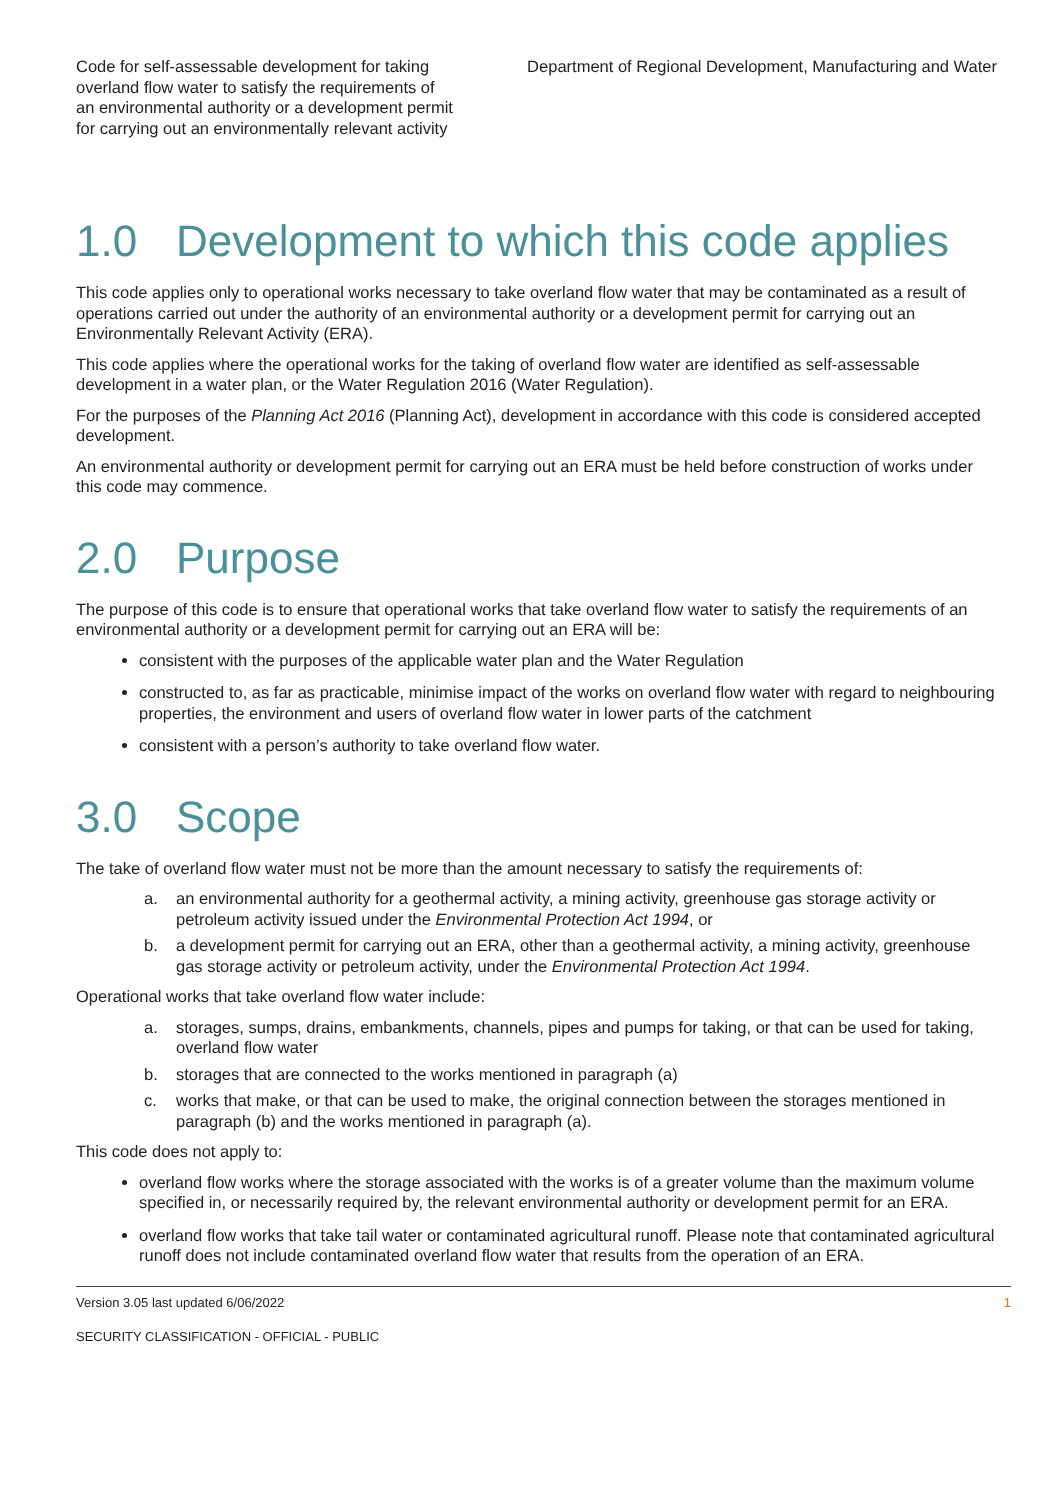Code for self-assessable development for taking overland flow water to satisfy the requirements of an environmental authority or a development permit for carrying out an environmentally relevant activity
Department of Regional Development, Manufacturing and Water
1.0 Development to which this code applies
This code applies only to operational works necessary to take overland flow water that may be contaminated as a result of operations carried out under the authority of an environmental authority or a development permit for carrying out an Environmentally Relevant Activity (ERA).
This code applies where the operational works for the taking of overland flow water are identified as self-assessable development in a water plan, or the Water Regulation 2016 (Water Regulation).
For the purposes of the Planning Act 2016 (Planning Act), development in accordance with this code is considered accepted development.
An environmental authority or development permit for carrying out an ERA must be held before construction of works under this code may commence.
2.0 Purpose
The purpose of this code is to ensure that operational works that take overland flow water to satisfy the requirements of an environmental authority or a development permit for carrying out an ERA will be:
consistent with the purposes of the applicable water plan and the Water Regulation
constructed to, as far as practicable, minimise impact of the works on overland flow water with regard to neighbouring properties, the environment and users of overland flow water in lower parts of the catchment
consistent with a person’s authority to take overland flow water.
3.0 Scope
The take of overland flow water must not be more than the amount necessary to satisfy the requirements of:
a. an environmental authority for a geothermal activity, a mining activity, greenhouse gas storage activity or petroleum activity issued under the Environmental Protection Act 1994, or
b. a development permit for carrying out an ERA, other than a geothermal activity, a mining activity, greenhouse gas storage activity or petroleum activity, under the Environmental Protection Act 1994.
Operational works that take overland flow water include:
a. storages, sumps, drains, embankments, channels, pipes and pumps for taking, or that can be used for taking, overland flow water
b. storages that are connected to the works mentioned in paragraph (a)
c. works that make, or that can be used to make, the original connection between the storages mentioned in paragraph (b) and the works mentioned in paragraph (a).
This code does not apply to:
overland flow works where the storage associated with the works is of a greater volume than the maximum volume specified in, or necessarily required by, the relevant environmental authority or development permit for an ERA.
overland flow works that take tail water or contaminated agricultural runoff. Please note that contaminated agricultural runoff does not include contaminated overland flow water that results from the operation of an ERA.
Version 3.05 last updated 6/06/2022 1
SECURITY CLASSIFICATION - OFFICIAL - PUBLIC